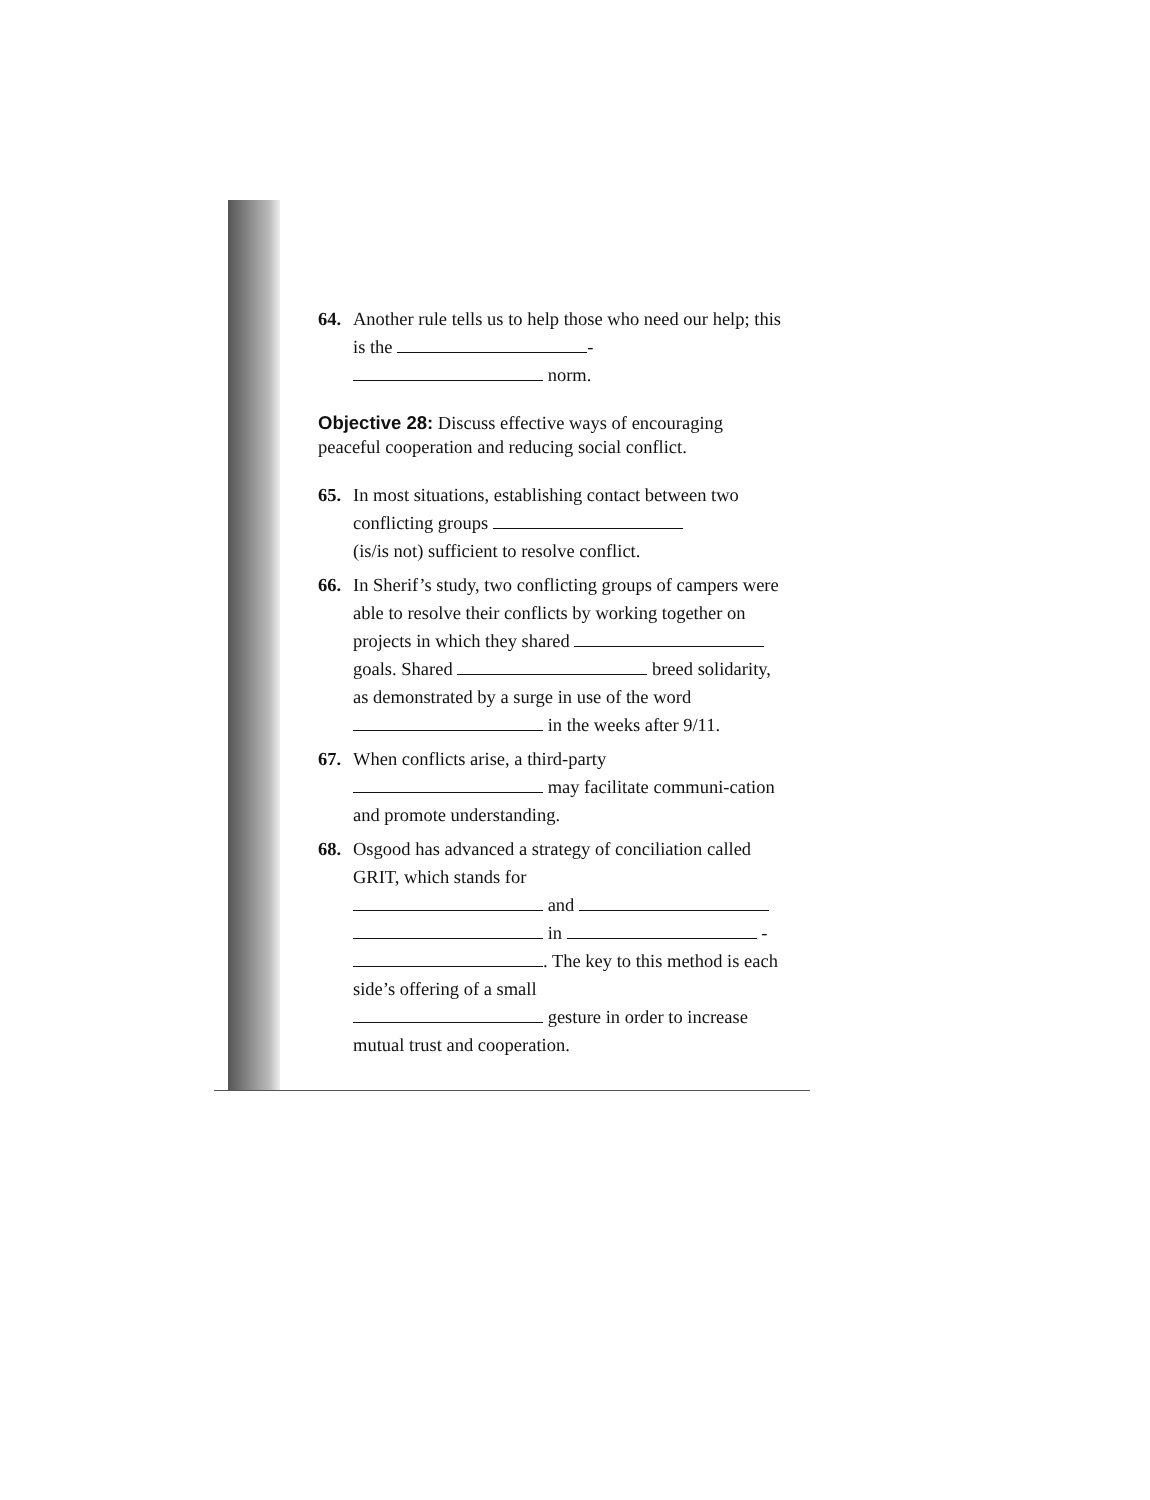64. Another rule tells us to help those who need our help; this is the -
norm.
Objective 28: Discuss effective ways of encouraging peaceful cooperation and reducing social conflict.
65. In most situations, establishing contact between two conflicting groups
(is/is not) sufficient to resolve conflict.
66. In Sherif’s study, two conflicting groups of campers were able to resolve their conflicts by working together on projects in which they shared goals. Shared breed solidarity, as demonstrated by a surge in use of the word in the weeks after 9/11.
67. When conflicts arise, a third-party
may facilitate communi-cation and promote understanding.
68. Osgood has advanced a strategy of conciliation called GRIT, which stands for
and
in -
. The key to this method is each side’s offering of a small
gesture in order to increase mutual trust and cooperation.